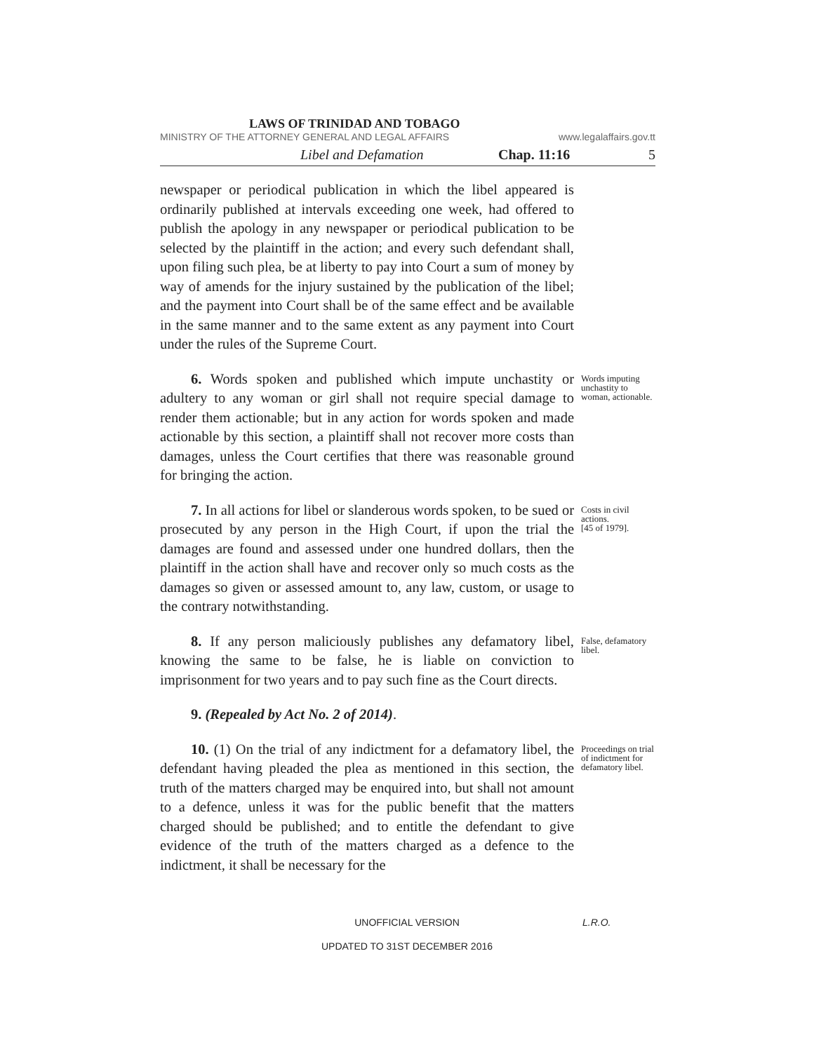LAWS OF TRINIDAD AND TOBAGO
MINISTRY OF THE ATTORNEY GENERAL AND LEGAL AFFAIRS www.legalaffairs.gov.tt
Libel and Defamation Chap. 11:16 5
newspaper or periodical publication in which the libel appeared is ordinarily published at intervals exceeding one week, had offered to publish the apology in any newspaper or periodical publication to be selected by the plaintiff in the action; and every such defendant shall, upon filing such plea, be at liberty to pay into Court a sum of money by way of amends for the injury sustained by the publication of the libel; and the payment into Court shall be of the same effect and be available in the same manner and to the same extent as any payment into Court under the rules of the Supreme Court.
6. Words spoken and published which impute unchastity or adultery to any woman or girl shall not require special damage to render them actionable; but in any action for words spoken and made actionable by this section, a plaintiff shall not recover more costs than damages, unless the Court certifies that there was reasonable ground for bringing the action.
Words imputing unchastity to woman, actionable.
7. In all actions for libel or slanderous words spoken, to be sued or prosecuted by any person in the High Court, if upon the trial the damages are found and assessed under one hundred dollars, then the plaintiff in the action shall have and recover only so much costs as the damages so given or assessed amount to, any law, custom, or usage to the contrary notwithstanding.
Costs in civil actions.
[45 of 1979].
8. If any person maliciously publishes any defamatory libel, knowing the same to be false, he is liable on conviction to imprisonment for two years and to pay such fine as the Court directs.
False, defamatory libel.
9. (Repealed by Act No. 2 of 2014).
10. (1) On the trial of any indictment for a defamatory libel, the defendant having pleaded the plea as mentioned in this section, the truth of the matters charged may be enquired into, but shall not amount to a defence, unless it was for the public benefit that the matters charged should be published; and to entitle the defendant to give evidence of the truth of the matters charged as a defence to the indictment, it shall be necessary for the
Proceedings on trial of indictment for defamatory libel.
UNOFFICIAL VERSION L.R.O.
UPDATED TO 31ST DECEMBER 2016